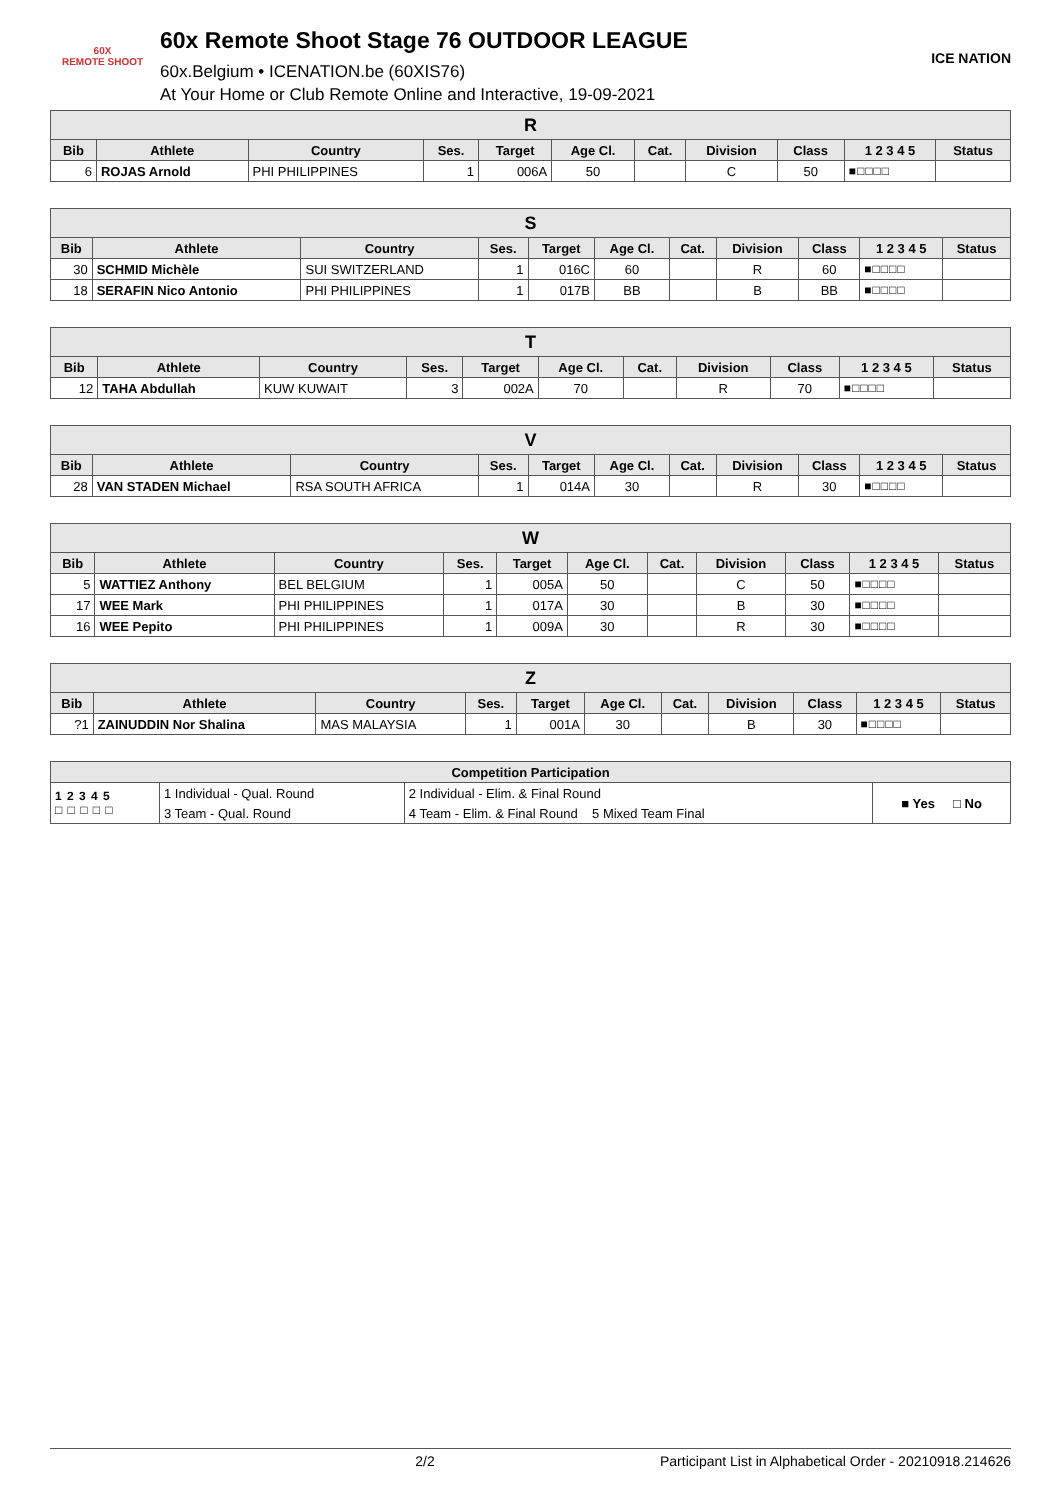60X
REMOTE SHOOT
60x Remote Shoot Stage 76 OUTDOOR LEAGUE
60x.Belgium • ICENATION.be (60XIS76)
At Your Home or Club Remote Online and Interactive, 19-09-2021
ICE NATION
| R | | | | | | | | | | |
| --- | --- | --- | --- | --- | --- | --- | --- | --- | --- | --- |
| Bib | Athlete | Country | Ses. | Target | Age Cl. | Cat. | Division | Class | 1 2 3 4 5 | Status |
| 6 | ROJAS Arnold | PHI PHILIPPINES | 1 | 006A | 50 | | C | 50 | ■□□□□ | |
| S | | | | | | | | | | |
| --- | --- | --- | --- | --- | --- | --- | --- | --- | --- | --- |
| Bib | Athlete | Country | Ses. | Target | Age Cl. | Cat. | Division | Class | 1 2 3 4 5 | Status |
| 30 | SCHMID Michèle | SUI SWITZERLAND | 1 | 016C | 60 | | R | 60 | ■□□□□ | |
| 18 | SERAFIN Nico Antonio | PHI PHILIPPINES | 1 | 017B | BB | | B | BB | ■□□□□ | |
| T | | | | | | | | | | |
| --- | --- | --- | --- | --- | --- | --- | --- | --- | --- | --- |
| Bib | Athlete | Country | Ses. | Target | Age Cl. | Cat. | Division | Class | 1 2 3 4 5 | Status |
| 12 | TAHA Abdullah | KUW KUWAIT | 3 | 002A | 70 | | R | 70 | ■□□□□ | |
| V | | | | | | | | | | |
| --- | --- | --- | --- | --- | --- | --- | --- | --- | --- | --- |
| Bib | Athlete | Country | Ses. | Target | Age Cl. | Cat. | Division | Class | 1 2 3 4 5 | Status |
| 28 | VAN STADEN Michael | RSA SOUTH AFRICA | 1 | 014A | 30 | | R | 30 | ■□□□□ | |
| W | | | | | | | | | | |
| --- | --- | --- | --- | --- | --- | --- | --- | --- | --- | --- |
| Bib | Athlete | Country | Ses. | Target | Age Cl. | Cat. | Division | Class | 1 2 3 4 5 | Status |
| 5 | WATTIEZ Anthony | BEL BELGIUM | 1 | 005A | 50 | | C | 50 | ■□□□□ | |
| 17 | WEE Mark | PHI PHILIPPINES | 1 | 017A | 30 | | B | 30 | ■□□□□ | |
| 16 | WEE Pepito | PHI PHILIPPINES | 1 | 009A | 30 | | R | 30 | ■□□□□ | |
| Z | | | | | | | | | | |
| --- | --- | --- | --- | --- | --- | --- | --- | --- | --- | --- |
| Bib | Athlete | Country | Ses. | Target | Age Cl. | Cat. | Division | Class | 1 2 3 4 5 | Status |
| ?1 | ZAINUDDIN Nor Shalina | MAS MALAYSIA | 1 | 001A | 30 | | B | 30 | ■□□□□ | |
| Competition Participation | | | |
| --- | --- | --- | --- |
| 1 2 3 4 5 □ □ □ □ □ | 1 Individual - Qual. Round | 2 Individual - Elim. & Final Round | ■ Yes □ No |
| | 3 Team - Qual. Round | 4 Team - Elim. & Final Round 5 Mixed Team Final | |
2/2 Participant List in Alphabetical Order - 20210918.214626